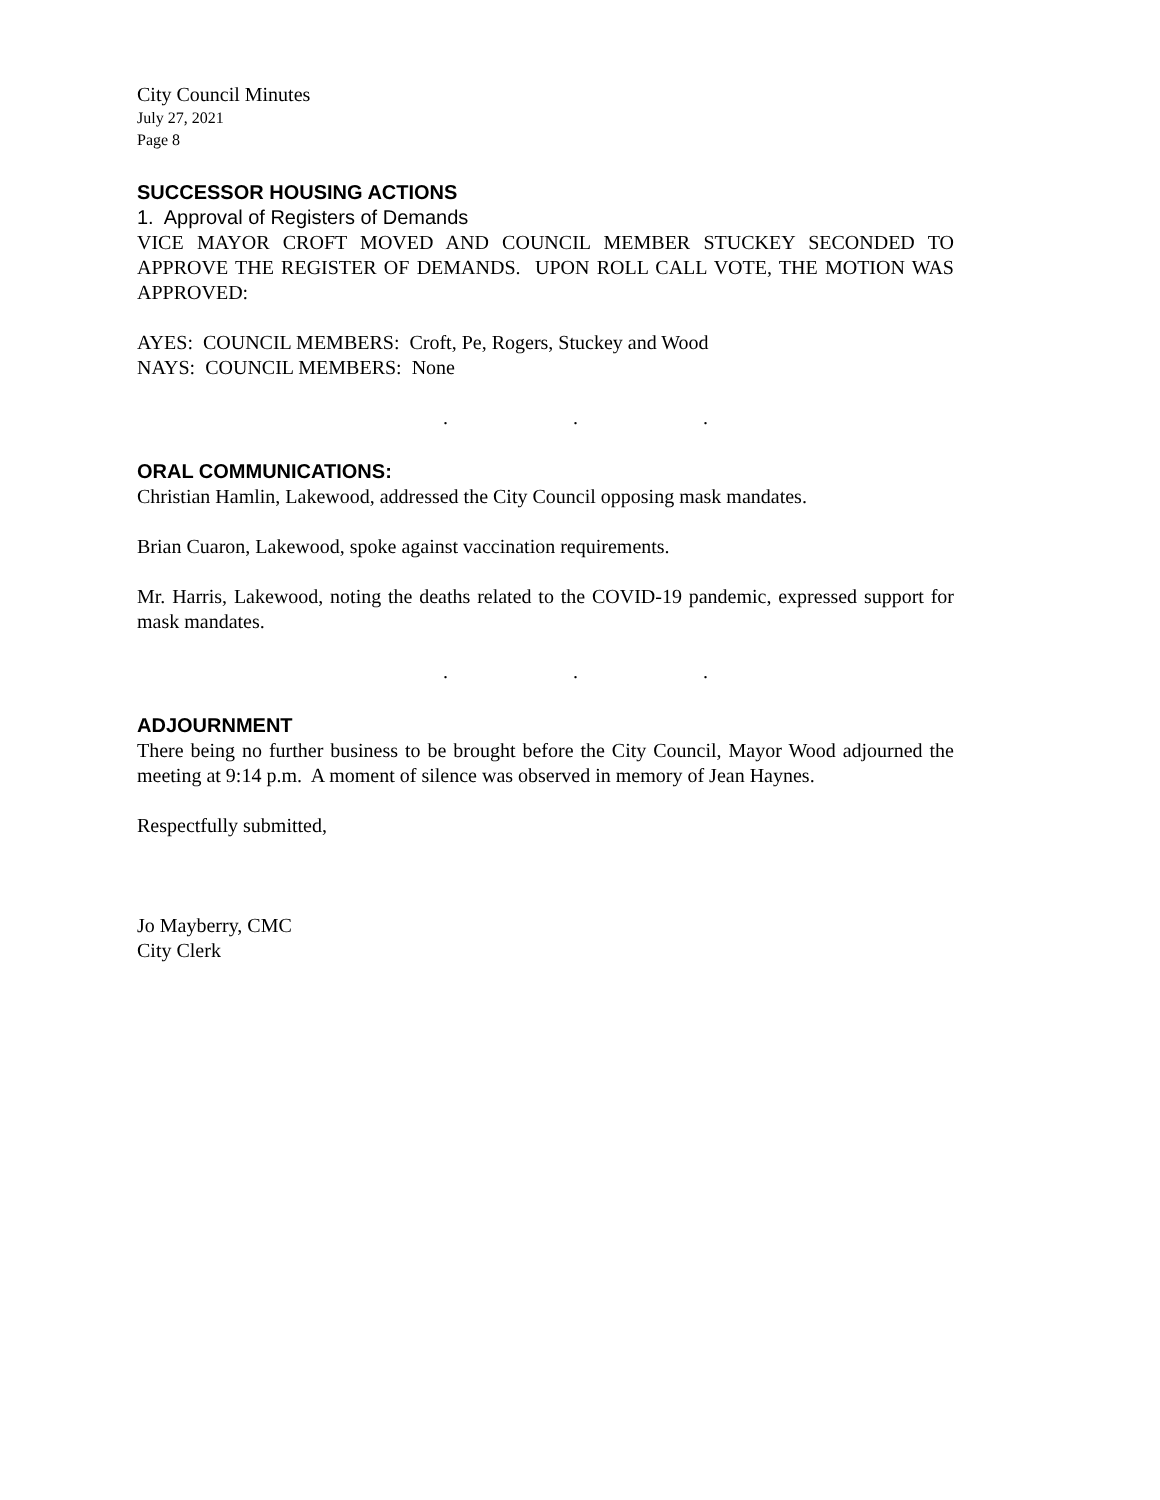City Council Minutes
July 27, 2021
Page 8
SUCCESSOR HOUSING ACTIONS
1. Approval of Registers of Demands
VICE MAYOR CROFT MOVED AND COUNCIL MEMBER STUCKEY SECONDED TO APPROVE THE REGISTER OF DEMANDS. UPON ROLL CALL VOTE, THE MOTION WAS APPROVED:
AYES: COUNCIL MEMBERS: Croft, Pe, Rogers, Stuckey and Wood
NAYS: COUNCIL MEMBERS: None
. . .
ORAL COMMUNICATIONS:
Christian Hamlin, Lakewood, addressed the City Council opposing mask mandates.
Brian Cuaron, Lakewood, spoke against vaccination requirements.
Mr. Harris, Lakewood, noting the deaths related to the COVID-19 pandemic, expressed support for mask mandates.
. . .
ADJOURNMENT
There being no further business to be brought before the City Council, Mayor Wood adjourned the meeting at 9:14 p.m. A moment of silence was observed in memory of Jean Haynes.
Respectfully submitted,
Jo Mayberry, CMC
City Clerk